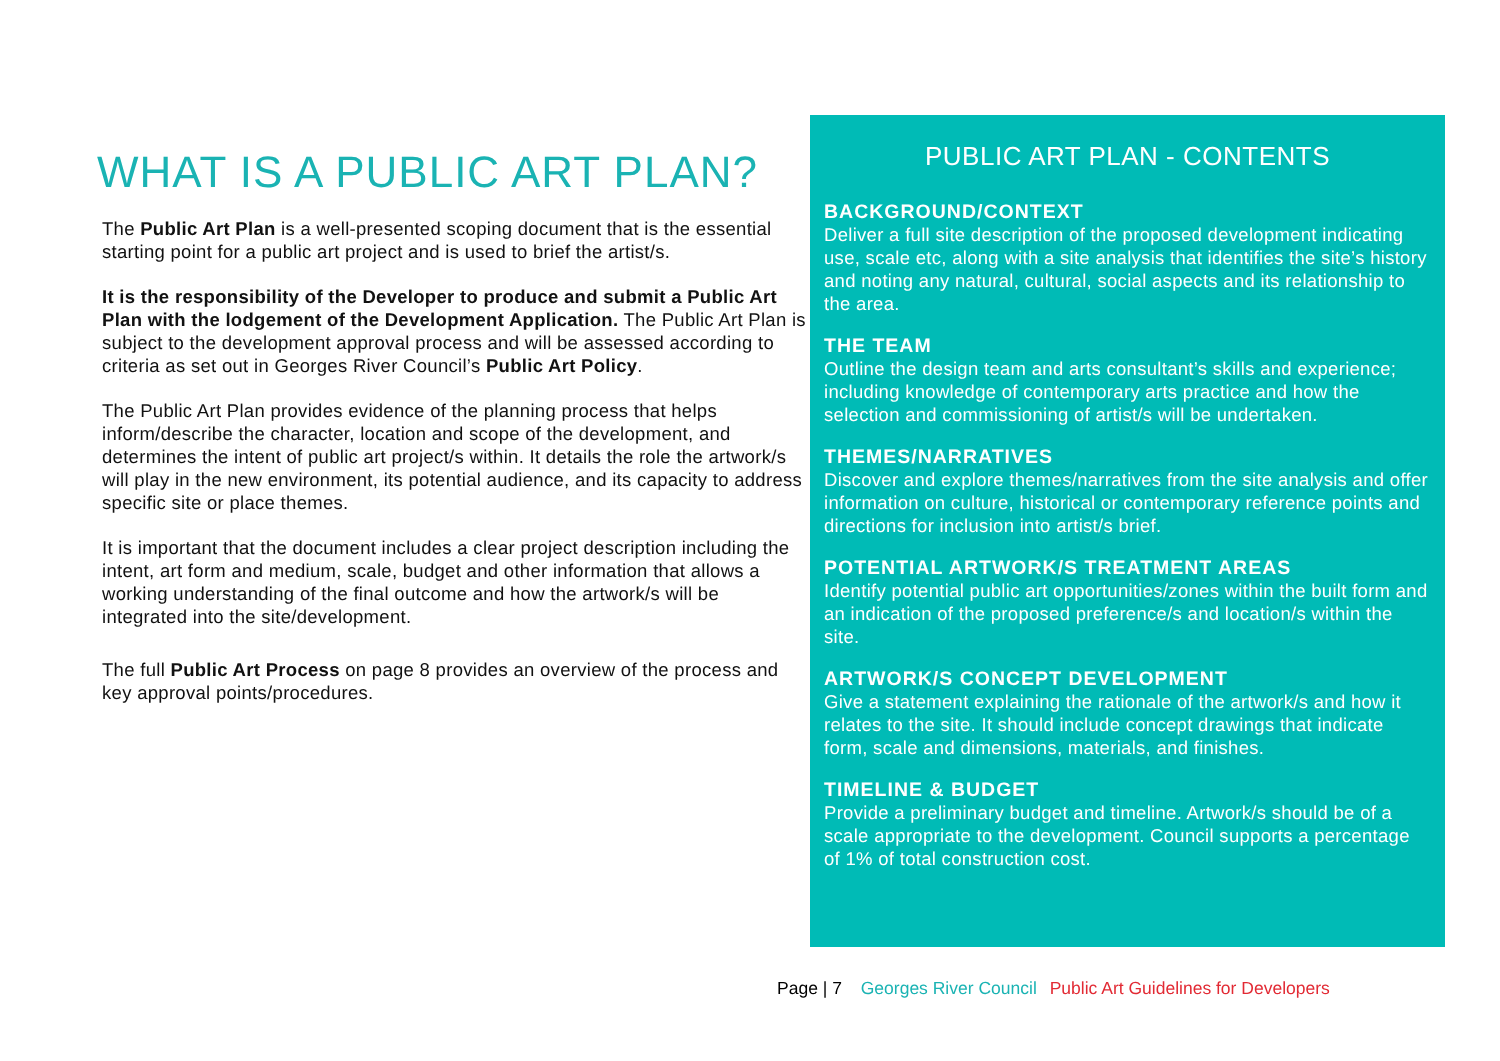WHAT IS A PUBLIC ART PLAN?
The Public Art Plan is a well-presented scoping document that is the essential starting point for a public art project and is used to brief the artist/s.
It is the responsibility of the Developer to produce and submit a Public Art Plan with the lodgement of the Development Application. The Public Art Plan is subject to the development approval process and will be assessed according to criteria as set out in Georges River Council’s Public Art Policy.
The Public Art Plan provides evidence of the planning process that helps inform/describe the character, location and scope of the development, and determines the intent of public art project/s within. It details the role the artwork/s will play in the new environment, its potential audience, and its capacity to address specific site or place themes.
It is important that the document includes a clear project description including the intent, art form and medium, scale, budget and other information that allows a working understanding of the final outcome and how the artwork/s will be integrated into the site/development.
The full Public Art Process on page 8 provides an overview of the process and key approval points/procedures.
PUBLIC ART PLAN - CONTENTS
BACKGROUND/CONTEXT
Deliver a full site description of the proposed development indicating use, scale etc, along with a site analysis that identifies the site’s history and noting any natural, cultural, social aspects and its relationship to the area.
THE TEAM
Outline the design team and arts consultant’s skills and experience; including knowledge of contemporary arts practice and how the selection and commissioning of artist/s will be undertaken.
THEMES/NARRATIVES
Discover and explore themes/narratives from the site analysis and offer information on culture, historical or contemporary reference points and directions for inclusion into artist/s brief.
POTENTIAL ARTWORK/S TREATMENT AREAS
Identify potential public art opportunities/zones within the built form and an indication of the proposed preference/s and location/s within the site.
ARTWORK/S CONCEPT DEVELOPMENT
Give a statement explaining the rationale of the artwork/s and how it relates to the site. It should include concept drawings that indicate form, scale and dimensions, materials, and finishes.
TIMELINE & BUDGET
Provide a preliminary budget and timeline. Artwork/s should be of a scale appropriate to the development. Council supports a percentage of 1% of total construction cost.
Page | 7 Georges River Council Public Art Guidelines for Developers